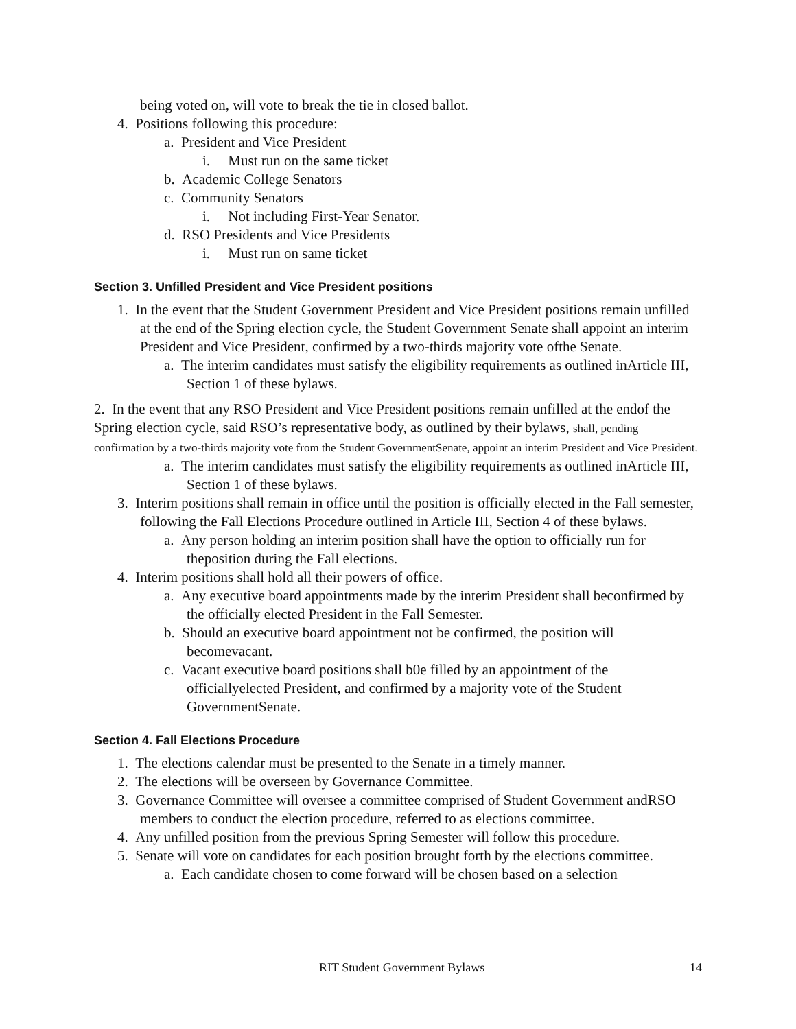being voted on, will vote to break the tie in closed ballot.
4. Positions following this procedure:
a. President and Vice President
i. Must run on the same ticket
b. Academic College Senators
c. Community Senators
i. Not including First-Year Senator.
d. RSO Presidents and Vice Presidents
i. Must run on same ticket
Section 3. Unfilled President and Vice President positions
1. In the event that the Student Government President and Vice President positions remain unfilled at the end of the Spring election cycle, the Student Government Senate shall appoint an interim President and Vice President, confirmed by a two-thirds majority vote ofthe Senate.
a. The interim candidates must satisfy the eligibility requirements as outlined inArticle III, Section 1 of these bylaws.
2. In the event that any RSO President and Vice President positions remain unfilled at the endof the Spring election cycle, said RSO’s representative body, as outlined by their bylaws, shall, pending confirmation by a two-thirds majority vote from the Student GovernmentSenate, appoint an interim President and Vice President.
a. The interim candidates must satisfy the eligibility requirements as outlined inArticle III, Section 1 of these bylaws.
3. Interim positions shall remain in office until the position is officially elected in the Fall semester, following the Fall Elections Procedure outlined in Article III, Section 4 of these bylaws.
a. Any person holding an interim position shall have the option to officially run for theposition during the Fall elections.
4. Interim positions shall hold all their powers of office.
a. Any executive board appointments made by the interim President shall beconfirmed by the officially elected President in the Fall Semester.
b. Should an executive board appointment not be confirmed, the position will becomevacant.
c. Vacant executive board positions shall b0e filled by an appointment of the officiallyelected President, and confirmed by a majority vote of the Student GovernmentSenate.
Section 4. Fall Elections Procedure
1. The elections calendar must be presented to the Senate in a timely manner.
2. The elections will be overseen by Governance Committee.
3. Governance Committee will oversee a committee comprised of Student Government andRSO members to conduct the election procedure, referred to as elections committee.
4. Any unfilled position from the previous Spring Semester will follow this procedure.
5. Senate will vote on candidates for each position brought forth by the elections committee.
a. Each candidate chosen to come forward will be chosen based on a selection
RIT Student Government Bylaws 14